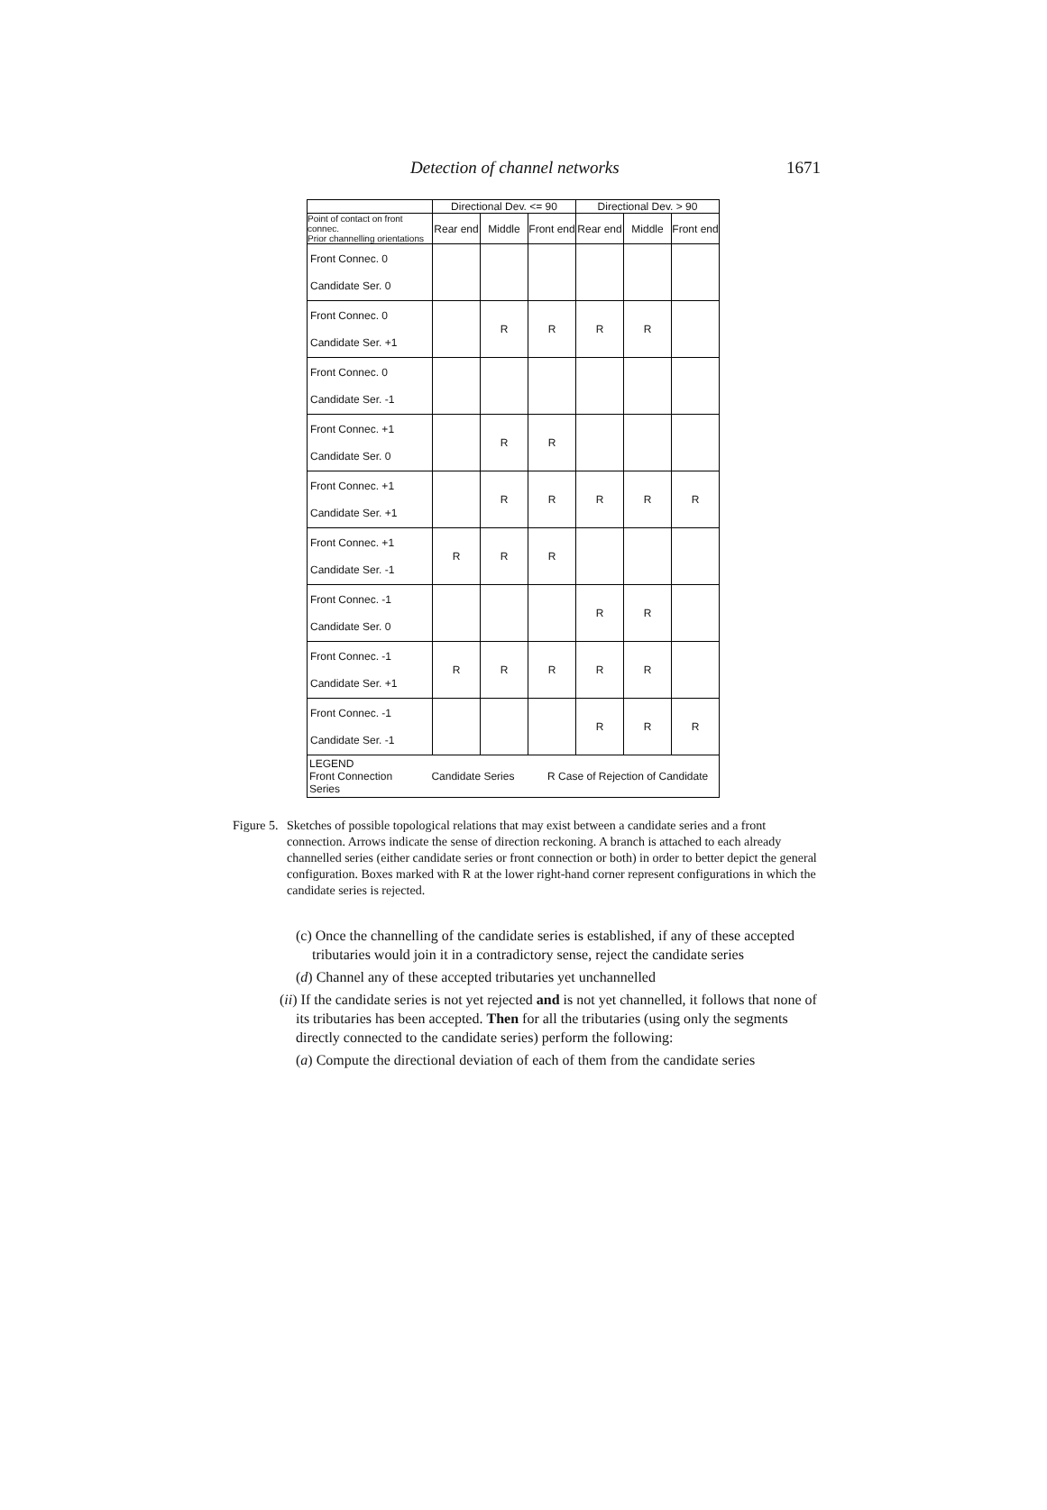Detection of channel networks 1671
| | Directional Dev. <= 90 | | | Directional Dev. > 90 | | |
| --- | --- | --- | --- | --- | --- | --- |
| Point of contact on front connec. Prior channelling orientations | Rear end | Middle | Front end | Rear end | Middle | Front end |
| Front Connec. 0 Candidate Ser. 0 | | | | | | |
| Front Connec. 0 Candidate Ser. +1 | | R | R | R | R | |
| Front Connec. 0 Candidate Ser. -1 | | | | | | |
| Front Connec. +1 Candidate Ser. 0 | | R | R | | | |
| Front Connec. +1 Candidate Ser. +1 | | R | R | R | R | R |
| Front Connec. +1 Candidate Ser. -1 | R | R | R | | | |
| Front Connec. -1 Candidate Ser. 0 | | | | R | R | |
| Front Connec. -1 Candidate Ser. +1 | R | R | R | R | R | |
| Front Connec. -1 Candidate Ser. -1 | | | | R | R | R |
| LEGEND Front Connection Candidate Series R Case of Rejection of Candidate Series | | | | | | |
Figure 5.
Sketches of possible topological relations that may exist between a candidate series and a front connection. Arrows indicate the sense of direction reckoning. A branch is attached to each already channelled series (either candidate series or front connection or both) in order to better depict the general configuration. Boxes marked with R at the lower right-hand corner represent configurations in which the candidate series is rejected.
(c) Once the channelling of the candidate series is established, if any of these accepted tributaries would join it in a contradictory sense, reject the candidate series
(d) Channel any of these accepted tributaries yet unchannelled
(ii) If the candidate series is not yet rejected and is not yet channelled, it follows that none of its tributaries has been accepted. Then for all the tributaries (using only the segments directly connected to the candidate series) perform the following:
(a) Compute the directional deviation of each of them from the candidate series